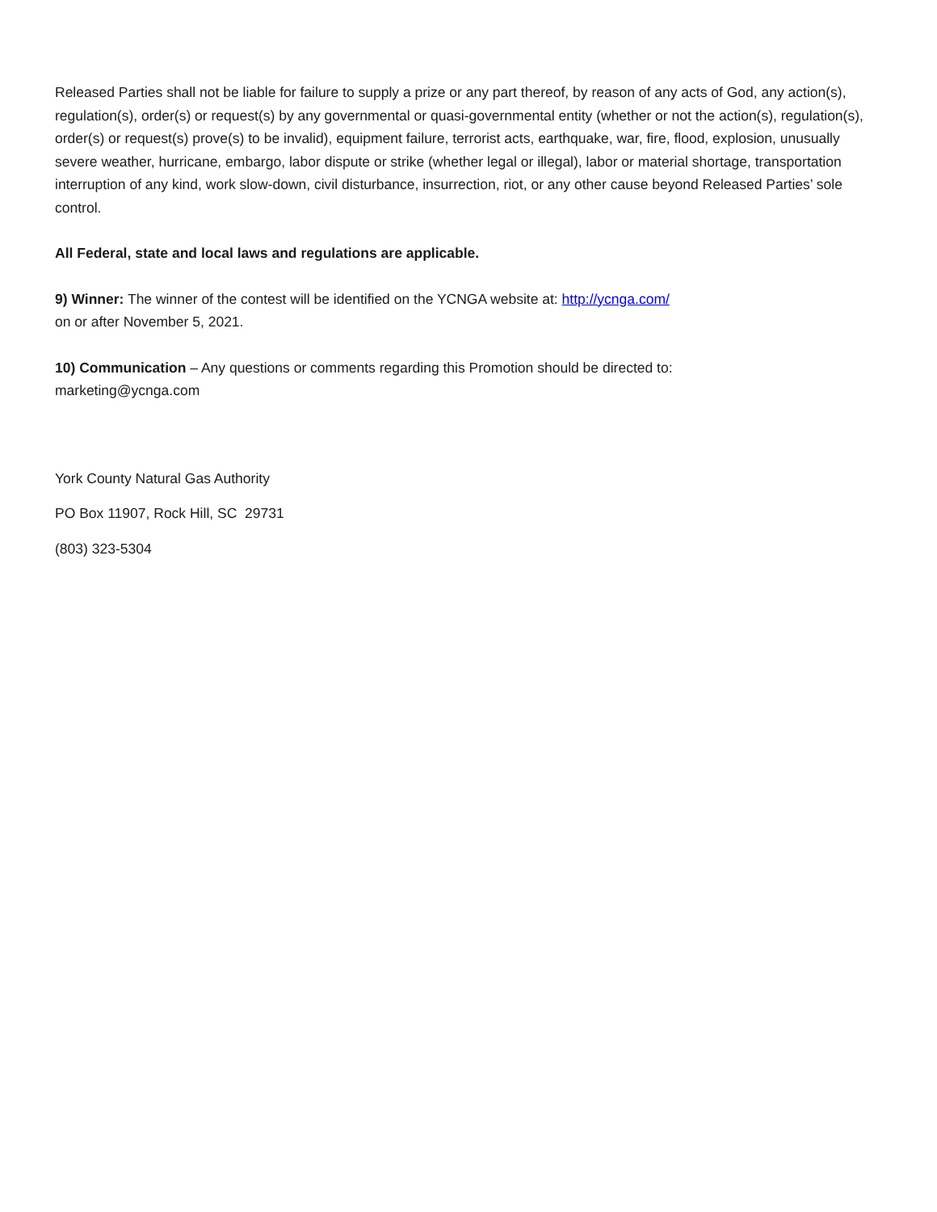Released Parties shall not be liable for failure to supply a prize or any part thereof, by reason of any acts of God, any action(s), regulation(s), order(s) or request(s) by any governmental or quasi-governmental entity (whether or not the action(s), regulation(s), order(s) or request(s) prove(s) to be invalid), equipment failure, terrorist acts, earthquake, war, fire, flood, explosion, unusually severe weather, hurricane, embargo, labor dispute or strike (whether legal or illegal), labor or material shortage, transportation interruption of any kind, work slow-down, civil disturbance, insurrection, riot, or any other cause beyond Released Parties’ sole control.
All Federal, state and local laws and regulations are applicable.
9) Winner: The winner of the contest will be identified on the YCNGA website at: http://ycnga.com/
on or after November 5, 2021.
10) Communication – Any questions or comments regarding this Promotion should be directed to:
marketing@ycnga.com
York County Natural Gas Authority
PO Box 11907, Rock Hill, SC 29731
(803) 323-5304